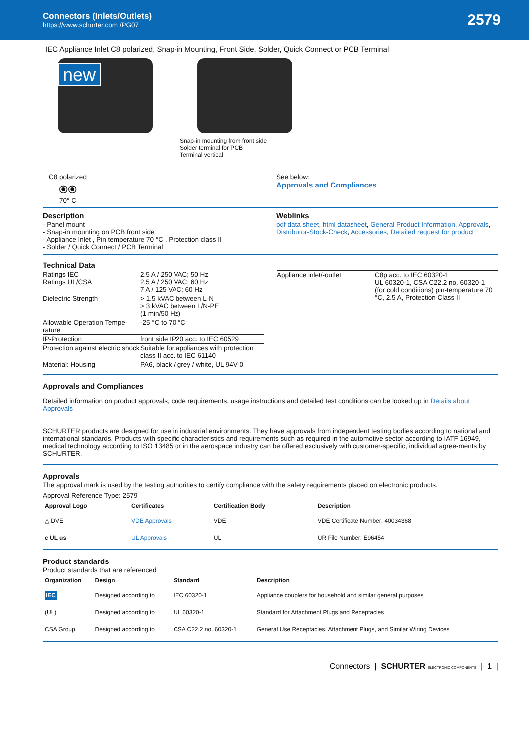Connectors (Inlets/Outlets)
https://www.schurter.com /PG07
2579
IEC Appliance Inlet C8 polarized, Snap-in Mounting, Front Side, Solder, Quick Connect or PCB Terminal
new
Snap-in mounting from front side
Solder terminal for PCB
Terminal vertical
C8 polarized
⦿⦿
70° C
See below:
Approvals and Compliances
Description
- Panel mount
- Snap-in mounting on PCB front side
- Appliance Inlet , Pin temperature 70 °C , Protection class II
- Solder / Quick Connect / PCB Terminal
Weblinks
pdf data sheet, html datasheet, General Product Information, Approvals, Distributor-Stock-Check, Accessories, Detailed request for product
Technical Data
| Ratings IEC Ratings UL/CSA | 2.5 A / 250 VAC; 50 Hz 2.5 A / 250 VAC; 60 Hz 7 A / 125 VAC; 60 Hz |
| Dielectric Strength | > 1.5 kVAC between L-N > 3 kVAC between L/N-PE (1 min/50 Hz) |
| Allowable Operation Tempe-rature | -25 °C to 70 °C |
| IP-Protection | front side IP20 acc. to IEC 60529 |
| Protection against electric shock | Suitable for appliances with protection class II acc. to IEC 61140 |
| Material: Housing | PA6, black / grey / white, UL 94V-0 |
| Appliance inlet/-outlet | C8p acc. to IEC 60320-1 UL 60320-1, CSA C22.2 no. 60320-1 (for cold conditions) pin-temperature 70 °C, 2.5 A, Protection Class II |
Approvals and Compliances
Detailed information on product approvals, code requirements, usage instructions and detailed test conditions can be looked up in Details about Approvals
SCHURTER products are designed for use in industrial environments. They have approvals from independent testing bodies according to national and international standards. Products with specific characteristics and requirements such as required in the automotive sector according to IATF 16949, medical technology according to ISO 13485 or in the aerospace industry can be offered exclusively with customer-specific, individual agree-ments by SCHURTER.
Approvals
The approval mark is used by the testing authorities to certify compliance with the safety requirements placed on electronic products.
Approval Reference Type: 2579
| Approval Logo | Certificates | Certification Body | Description |
| --- | --- | --- | --- |
| △ DVE | VDE Approvals | VDE | VDE Certificate Number: 40034368 |
| c UL us | UL Approvals | UL | UR File Number: E96454 |
Product standards
Product standards that are referenced
| Organization | Design | Standard | Description |
| --- | --- | --- | --- |
| IEC | Designed according to | IEC 60320-1 | Appliance couplers for household and similar general purposes |
| (UL) | Designed according to | UL 60320-1 | Standard for Attachment Plugs and Receptacles |
| CSA Group | Designed according to | CSA C22.2 no. 60320-1 | General Use Receptacles, Attachment Plugs, and Similar Wiring Devices |
Connectors | SCHURTER ELECTRONIC COMPONENTS | 1 |